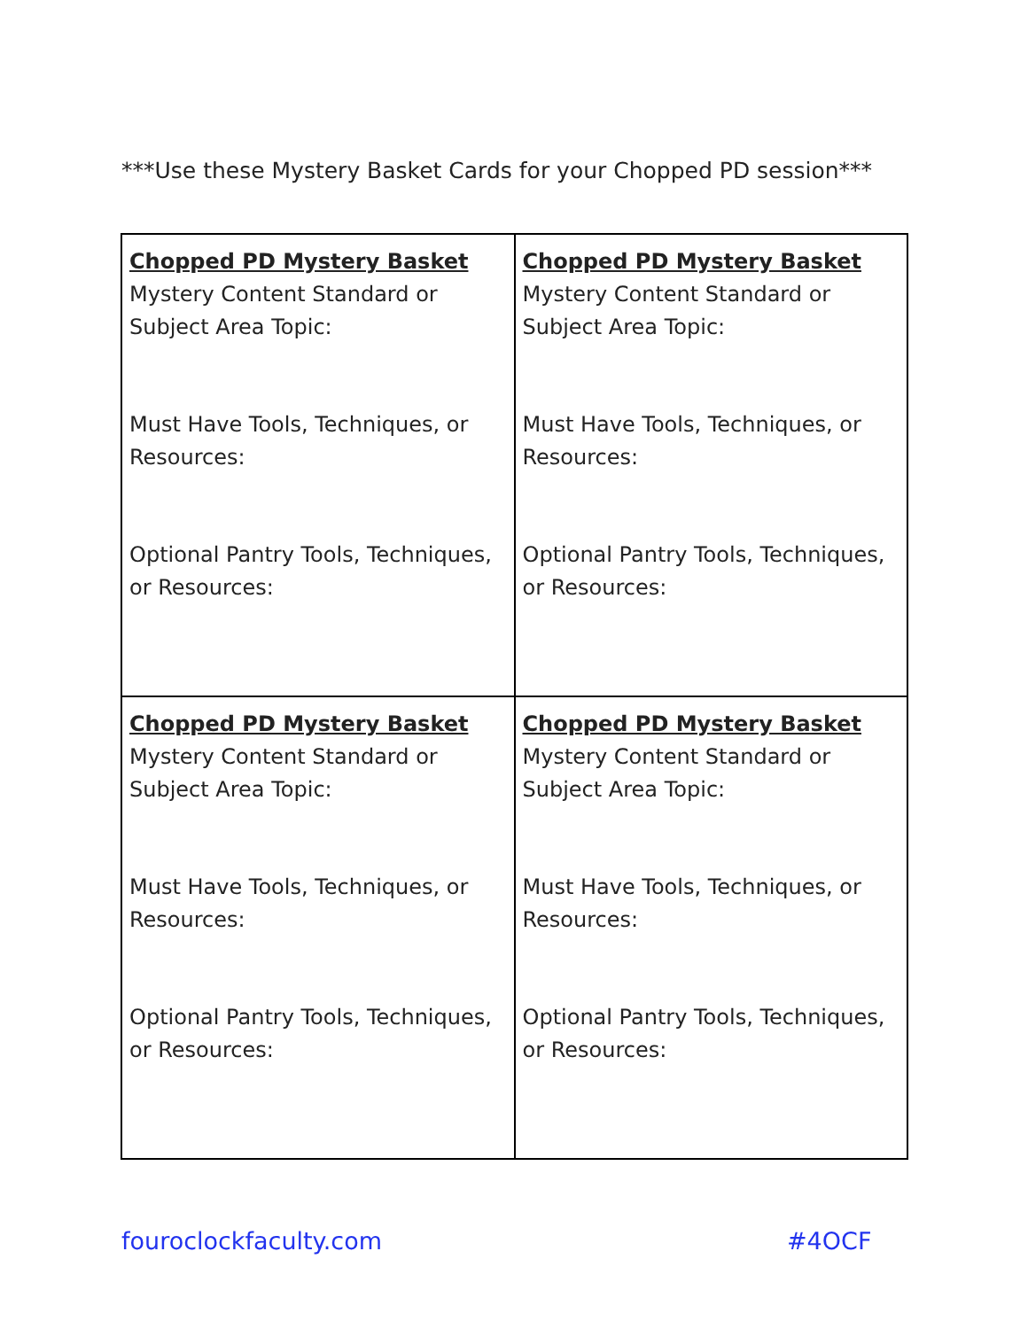***Use these Mystery Basket Cards for your Chopped PD session***
| Chopped PD Mystery Basket Mystery Content Standard or Subject Area Topic: Must Have Tools, Techniques, or Resources: Optional Pantry Tools, Techniques, or Resources: | Chopped PD Mystery Basket Mystery Content Standard or Subject Area Topic: Must Have Tools, Techniques, or Resources: Optional Pantry Tools, Techniques, or Resources: |
| Chopped PD Mystery Basket Mystery Content Standard or Subject Area Topic: Must Have Tools, Techniques, or Resources: Optional Pantry Tools, Techniques, or Resources: | Chopped PD Mystery Basket Mystery Content Standard or Subject Area Topic: Must Have Tools, Techniques, or Resources: Optional Pantry Tools, Techniques, or Resources: |
fouroclockfaculty.com #4OCF